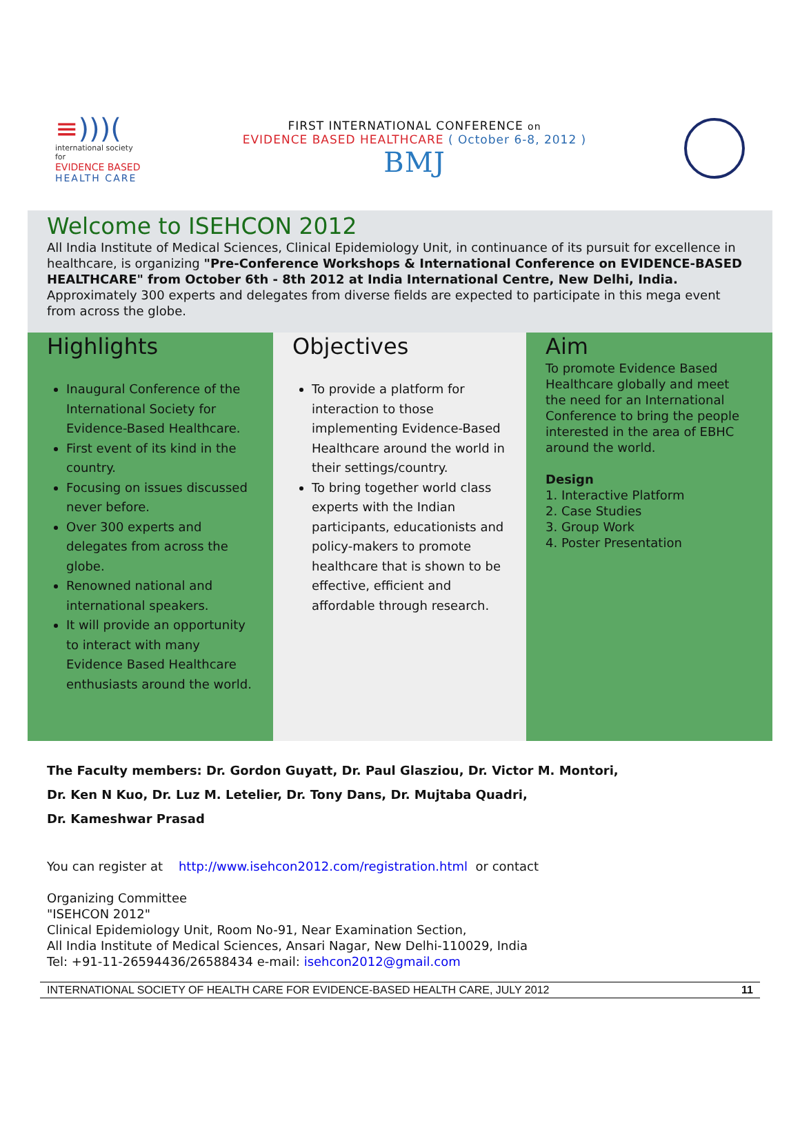≡)))(
international society for
EVIDENCE BASED
HEALTH CARE
FIRST INTERNATIONAL CONFERENCE on
EVIDENCE BASED HEALTHCARE ( October 6-8, 2012 )
BMJ
Welcome to ISEHCON 2012
All India Institute of Medical Sciences, Clinical Epidemiology Unit, in continuance of its pursuit for excellence in healthcare, is organizing "Pre-Conference Workshops & International Conference on EVIDENCE-BASED HEALTHCARE" from October 6th - 8th 2012 at India International Centre, New Delhi, India. Approximately 300 experts and delegates from diverse fields are expected to participate in this mega event from across the globe.
Highlights
Inaugural Conference of the International Society for Evidence-Based Healthcare.
First event of its kind in the country.
Focusing on issues discussed never before.
Over 300 experts and delegates from across the globe.
Renowned national and international speakers.
It will provide an opportunity to interact with many Evidence Based Healthcare enthusiasts around the world.
Objectives
To provide a platform for interaction to those implementing Evidence-Based Healthcare around the world in their settings/country.
To bring together world class experts with the Indian participants, educationists and policy-makers to promote healthcare that is shown to be effective, efficient and affordable through research.
Aim
To promote Evidence Based Healthcare globally and meet the need for an International Conference to bring the people interested in the area of EBHC around the world.
Design
1. Interactive Platform
2. Case Studies
3. Group Work
4. Poster Presentation
The Faculty members: Dr. Gordon Guyatt, Dr. Paul Glasziou, Dr. Victor M. Montori,
Dr. Ken N Kuo, Dr. Luz M. Letelier, Dr. Tony Dans, Dr. Mujtaba Quadri,
Dr. Kameshwar Prasad
You can register at http://www.isehcon2012.com/registration.html or contact
Organizing Committee
"ISEHCON 2012"
Clinical Epidemiology Unit, Room No-91, Near Examination Section,
All India Institute of Medical Sciences, Ansari Nagar, New Delhi-110029, India
Tel: +91-11-26594436/26588434 e-mail: isehcon2012@gmail.com
INTERNATIONAL SOCIETY OF HEALTH CARE FOR EVIDENCE-BASED HEALTH CARE, JULY 2012 11